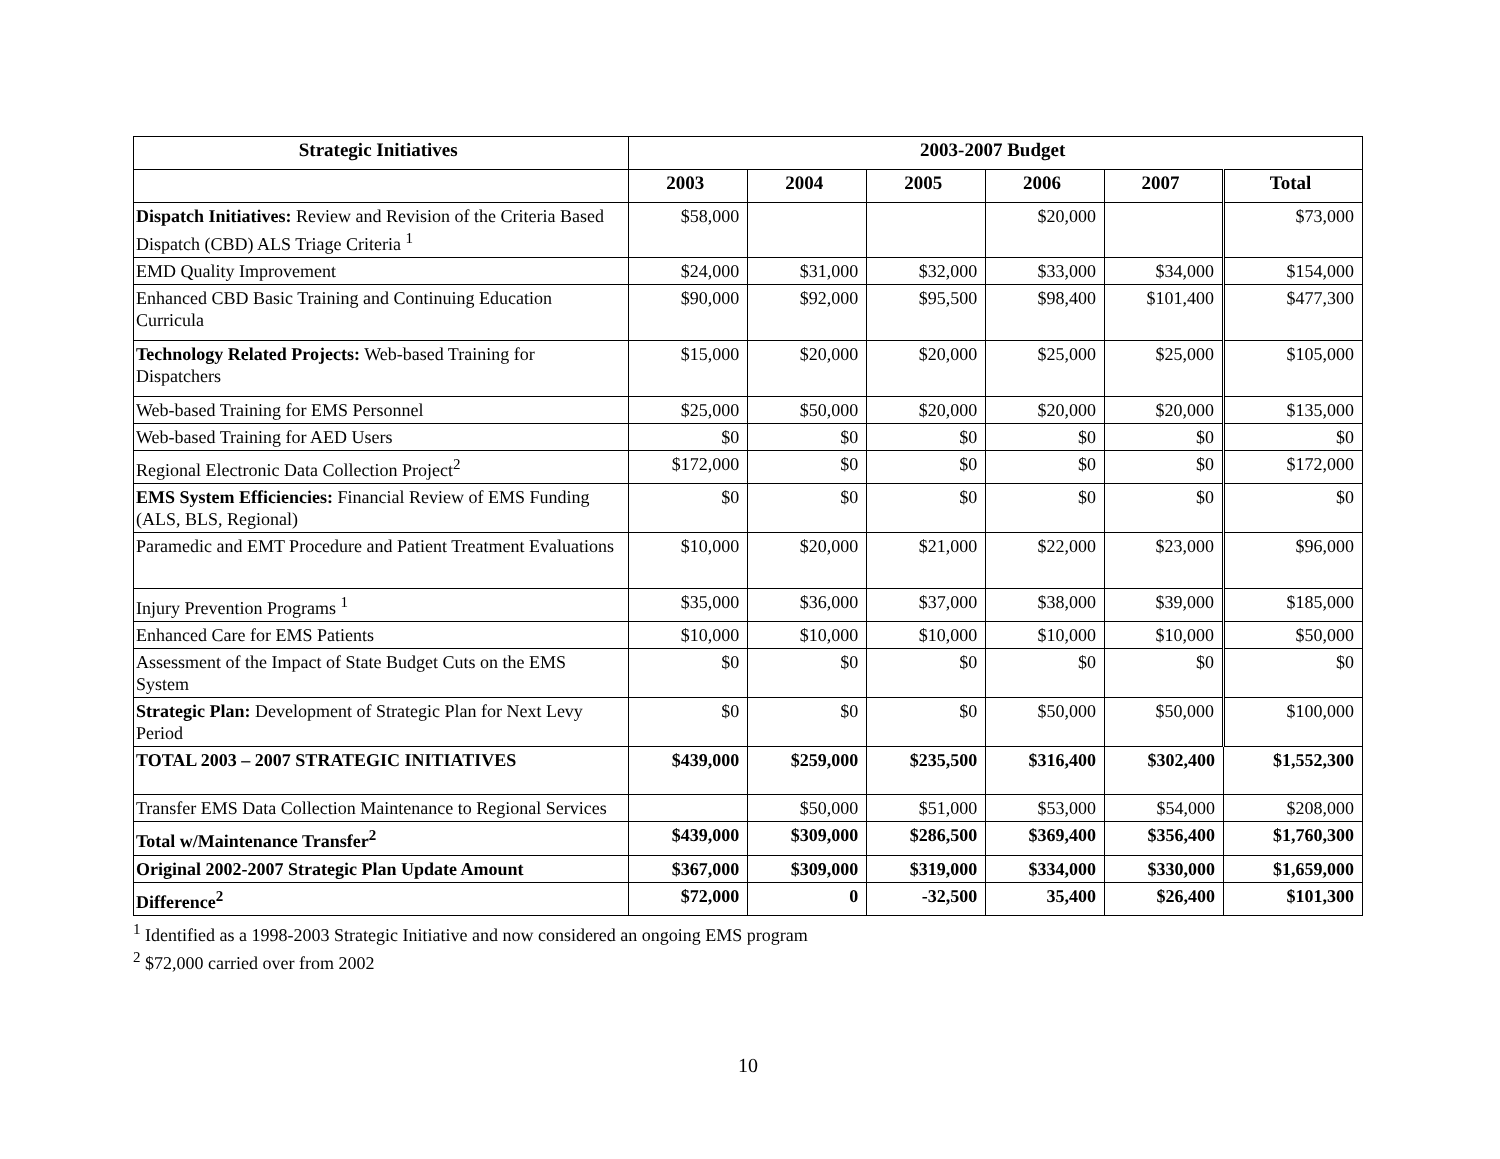| Strategic Initiatives | 2003-2007 Budget | | | | | |
| --- | --- | --- | --- | --- | --- | --- |
| | 2003 | 2004 | 2005 | 2006 | 2007 | Total |
| Dispatch Initiatives: Review and Revision of the Criteria Based Dispatch (CBD) ALS Triage Criteria <sup>1</sup> | $58,000 | | | $20,000 | | $73,000 |
| EMD Quality Improvement | $24,000 | $31,000 | $32,000 | $33,000 | $34,000 | $154,000 |
| Enhanced CBD Basic Training and Continuing Education Curricula | $90,000 | $92,000 | $95,500 | $98,400 | $101,400 | $477,300 |
| Technology Related Projects: Web-based Training for Dispatchers | $15,000 | $20,000 | $20,000 | $25,000 | $25,000 | $105,000 |
| Web-based Training for EMS Personnel | $25,000 | $50,000 | $20,000 | $20,000 | $20,000 | $135,000 |
| Web-based Training for AED Users | $0 | $0 | $0 | $0 | $0 | $0 |
| Regional Electronic Data Collection Project<sup>2</sup> | $172,000 | $0 | $0 | $0 | $0 | $172,000 |
| EMS System Efficiencies: Financial Review of EMS Funding (ALS, BLS, Regional) | $0 | $0 | $0 | $0 | $0 | $0 |
| Paramedic and EMT Procedure and Patient Treatment Evaluations | $10,000 | $20,000 | $21,000 | $22,000 | $23,000 | $96,000 |
| Injury Prevention Programs <sup>1</sup> | $35,000 | $36,000 | $37,000 | $38,000 | $39,000 | $185,000 |
| Enhanced Care for EMS Patients | $10,000 | $10,000 | $10,000 | $10,000 | $10,000 | $50,000 |
| Assessment of the Impact of State Budget Cuts on the EMS System | $0 | $0 | $0 | $0 | $0 | $0 |
| Strategic Plan: Development of Strategic Plan for Next Levy Period | $0 | $0 | $0 | $50,000 | $50,000 | $100,000 |
| TOTAL 2003 – 2007 STRATEGIC INITIATIVES | $439,000 | $259,000 | $235,500 | $316,400 | $302,400 | $1,552,300 |
| Transfer EMS Data Collection Maintenance to Regional Services | | $50,000 | $51,000 | $53,000 | $54,000 | $208,000 |
| Total w/Maintenance Transfer<sup>2</sup> | $439,000 | $309,000 | $286,500 | $369,400 | $356,400 | $1,760,300 |
| Original 2002-2007 Strategic Plan Update Amount | $367,000 | $309,000 | $319,000 | $334,000 | $330,000 | $1,659,000 |
| Difference<sup>2</sup> | $72,000 | 0 | -32,500 | 35,400 | $26,400 | $101,300 |
<sup>1</sup> Identified as a 1998-2003 Strategic Initiative and now considered an ongoing EMS program
<sup>2</sup> $72,000 carried over from 2002
10